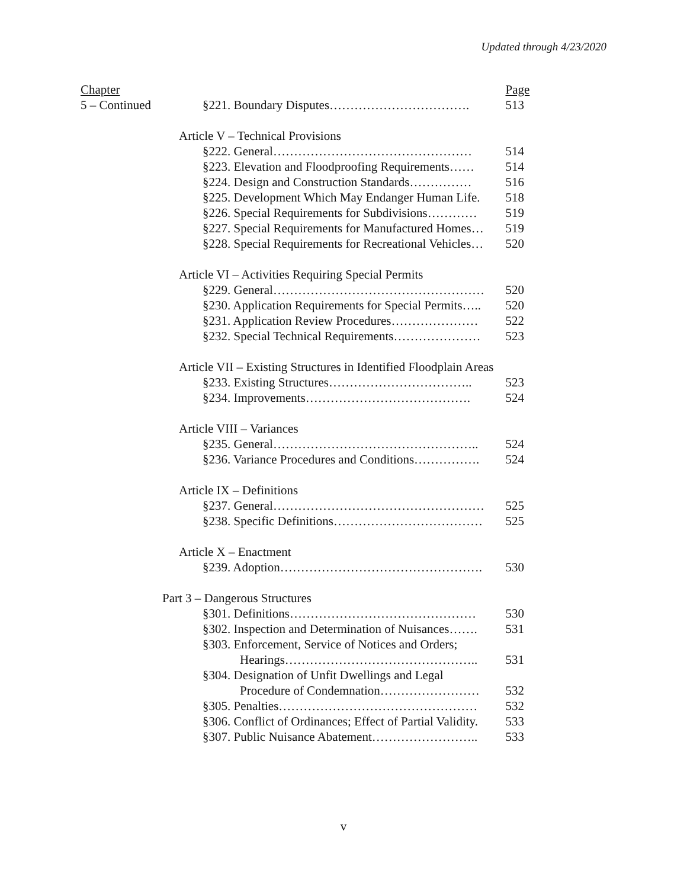Updated through 4/23/2020
| Chapter | | Page |
| 5 – Continued | §221. Boundary Disputes……………………………. | 513 |
| | Article V – Technical Provisions | |
| | §222. General………………………………………… | 514 |
| | §223. Elevation and Floodproofing Requirements…… | 514 |
| | §224. Design and Construction Standards…………… | 516 |
| | §225. Development Which May Endanger Human Life. | 518 |
| | §226. Special Requirements for Subdivisions………… | 519 |
| | §227. Special Requirements for Manufactured Homes… | 519 |
| | §228. Special Requirements for Recreational Vehicles… | 520 |
| | Article VI – Activities Requiring Special Permits | |
| | §229. General…………………………………………… | 520 |
| | §230. Application Requirements for Special Permits….. | 520 |
| | §231. Application Review Procedures………………… | 522 |
| | §232. Special Technical Requirements………………… | 523 |
| | Article VII – Existing Structures in Identified Floodplain Areas | |
| | §233. Existing Structures…………………………….. | 523 |
| | §234. Improvements…………………………………. | 524 |
| | Article VIII – Variances | |
| | §235. General………………………………………….. | 524 |
| | §236. Variance Procedures and Conditions……………. | 524 |
| | Article IX – Definitions | |
| | §237. General…………………………………………… | 525 |
| | §238. Specific Definitions……………………………… | 525 |
| | Article X – Enactment | |
| | §239. Adoption…………………………………………. | 530 |
| | Part 3 – Dangerous Structures | |
| | §301. Definitions……………………………………… | 530 |
| | §302. Inspection and Determination of Nuisances……. | 531 |
| | §303. Enforcement, Service of Notices and Orders; | |
| | Hearings……………………………………….. | 531 |
| | §304. Designation of Unfit Dwellings and Legal | |
| | Procedure of Condemnation…………………… | 532 |
| | §305. Penalties………………………………………… | 532 |
| | §306. Conflict of Ordinances; Effect of Partial Validity. | 533 |
| | §307. Public Nuisance Abatement…………………….. | 533 |
v